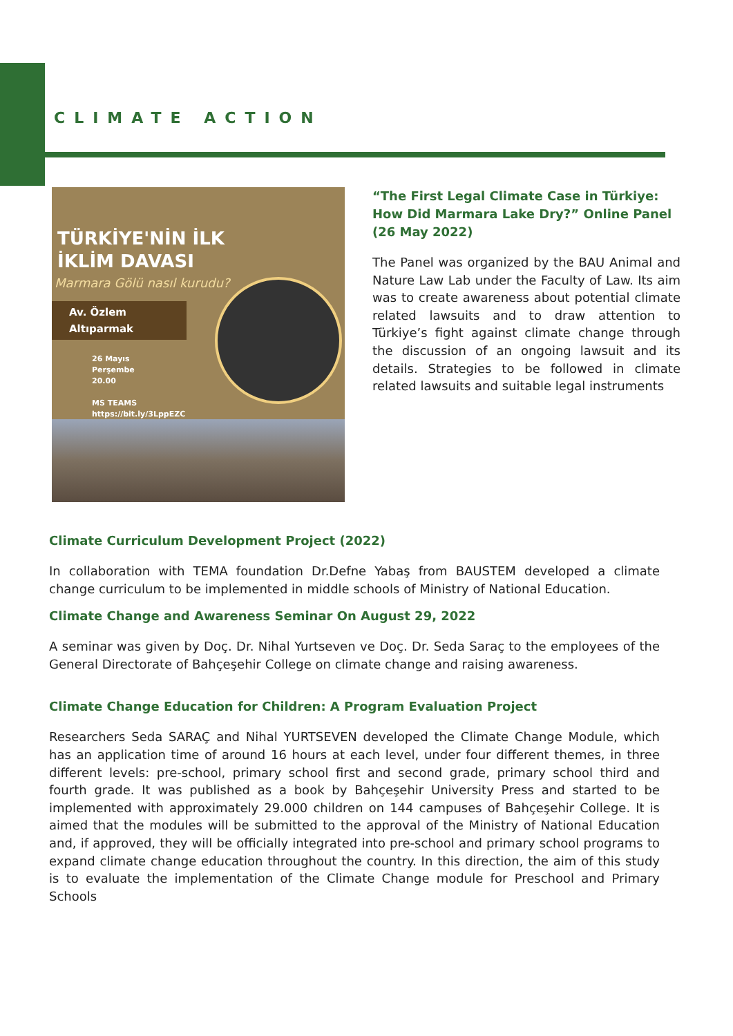CLIMATE ACTION
TÜRKİYE'NİN İLK
İKLİM DAVASI
Marmara Gölü nasıl kurudu?
Av. Özlem Altıparmak
26 Mayıs
Perşembe
20.00
MS TEAMS
https://bit.ly/3LppEZC
“The First Legal Climate Case in Türkiye:
How Did Marmara Lake Dry?” Online Panel
(26 May 2022)
The Panel was organized by the BAU Animal and Nature Law Lab under the Faculty of Law. Its aim was to create awareness about potential climate related lawsuits and to draw attention to Türkiye’s fight against climate change through the discussion of an ongoing lawsuit and its details. Strategies to be followed in climate related lawsuits and suitable legal instruments
Climate Curriculum Development Project (2022)
In collaboration with TEMA foundation Dr.Defne Yabaş from BAUSTEM developed a climate change curriculum to be implemented in middle schools of Ministry of National Education.
Climate Change and Awareness Seminar On August 29, 2022
A seminar was given by Doç. Dr. Nihal Yurtseven ve Doç. Dr. Seda Saraç to the employees of the General Directorate of Bahçeşehir College on climate change and raising awareness.
Climate Change Education for Children: A Program Evaluation Project
Researchers Seda SARAÇ and Nihal YURTSEVEN developed the Climate Change Module, which has an application time of around 16 hours at each level, under four different themes, in three different levels: pre-school, primary school first and second grade, primary school third and fourth grade. It was published as a book by Bahçeşehir University Press and started to be implemented with approximately 29.000 children on 144 campuses of Bahçeşehir College. It is aimed that the modules will be submitted to the approval of the Ministry of National Education and, if approved, they will be officially integrated into pre-school and primary school programs to expand climate change education throughout the country. In this direction, the aim of this study is to evaluate the implementation of the Climate Change module for Preschool and Primary Schools